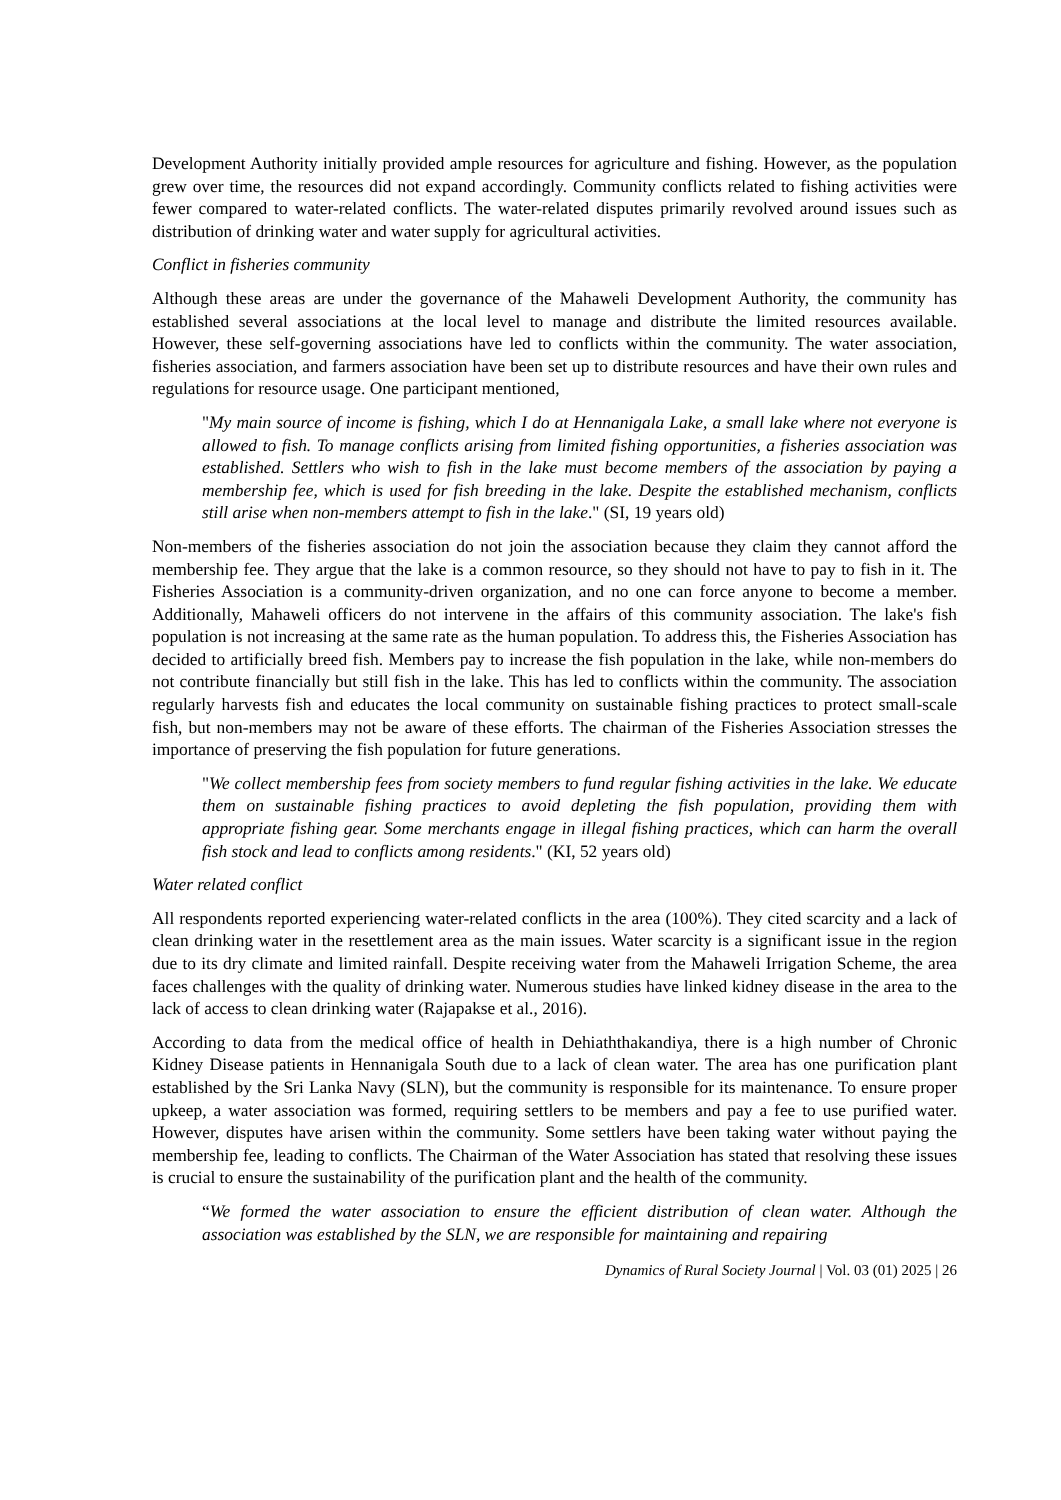Development Authority initially provided ample resources for agriculture and fishing. However, as the population grew over time, the resources did not expand accordingly. Community conflicts related to fishing activities were fewer compared to water-related conflicts. The water-related disputes primarily revolved around issues such as distribution of drinking water and water supply for agricultural activities.
Conflict in fisheries community
Although these areas are under the governance of the Mahaweli Development Authority, the community has established several associations at the local level to manage and distribute the limited resources available. However, these self-governing associations have led to conflicts within the community. The water association, fisheries association, and farmers association have been set up to distribute resources and have their own rules and regulations for resource usage. One participant mentioned,
"My main source of income is fishing, which I do at Hennanigala Lake, a small lake where not everyone is allowed to fish. To manage conflicts arising from limited fishing opportunities, a fisheries association was established. Settlers who wish to fish in the lake must become members of the association by paying a membership fee, which is used for fish breeding in the lake. Despite the established mechanism, conflicts still arise when non-members attempt to fish in the lake." (SI, 19 years old)
Non-members of the fisheries association do not join the association because they claim they cannot afford the membership fee. They argue that the lake is a common resource, so they should not have to pay to fish in it. The Fisheries Association is a community-driven organization, and no one can force anyone to become a member. Additionally, Mahaweli officers do not intervene in the affairs of this community association. The lake's fish population is not increasing at the same rate as the human population. To address this, the Fisheries Association has decided to artificially breed fish. Members pay to increase the fish population in the lake, while non-members do not contribute financially but still fish in the lake. This has led to conflicts within the community. The association regularly harvests fish and educates the local community on sustainable fishing practices to protect small-scale fish, but non-members may not be aware of these efforts. The chairman of the Fisheries Association stresses the importance of preserving the fish population for future generations.
"We collect membership fees from society members to fund regular fishing activities in the lake. We educate them on sustainable fishing practices to avoid depleting the fish population, providing them with appropriate fishing gear. Some merchants engage in illegal fishing practices, which can harm the overall fish stock and lead to conflicts among residents." (KI, 52 years old)
Water related conflict
All respondents reported experiencing water-related conflicts in the area (100%). They cited scarcity and a lack of clean drinking water in the resettlement area as the main issues. Water scarcity is a significant issue in the region due to its dry climate and limited rainfall. Despite receiving water from the Mahaweli Irrigation Scheme, the area faces challenges with the quality of drinking water. Numerous studies have linked kidney disease in the area to the lack of access to clean drinking water (Rajapakse et al., 2016).
According to data from the medical office of health in Dehiaththakandiya, there is a high number of Chronic Kidney Disease patients in Hennanigala South due to a lack of clean water. The area has one purification plant established by the Sri Lanka Navy (SLN), but the community is responsible for its maintenance. To ensure proper upkeep, a water association was formed, requiring settlers to be members and pay a fee to use purified water. However, disputes have arisen within the community. Some settlers have been taking water without paying the membership fee, leading to conflicts. The Chairman of the Water Association has stated that resolving these issues is crucial to ensure the sustainability of the purification plant and the health of the community.
“We formed the water association to ensure the efficient distribution of clean water. Although the association was established by the SLN, we are responsible for maintaining and repairing
Dynamics of Rural Society Journal | Vol. 03 (01) 2025 | 26